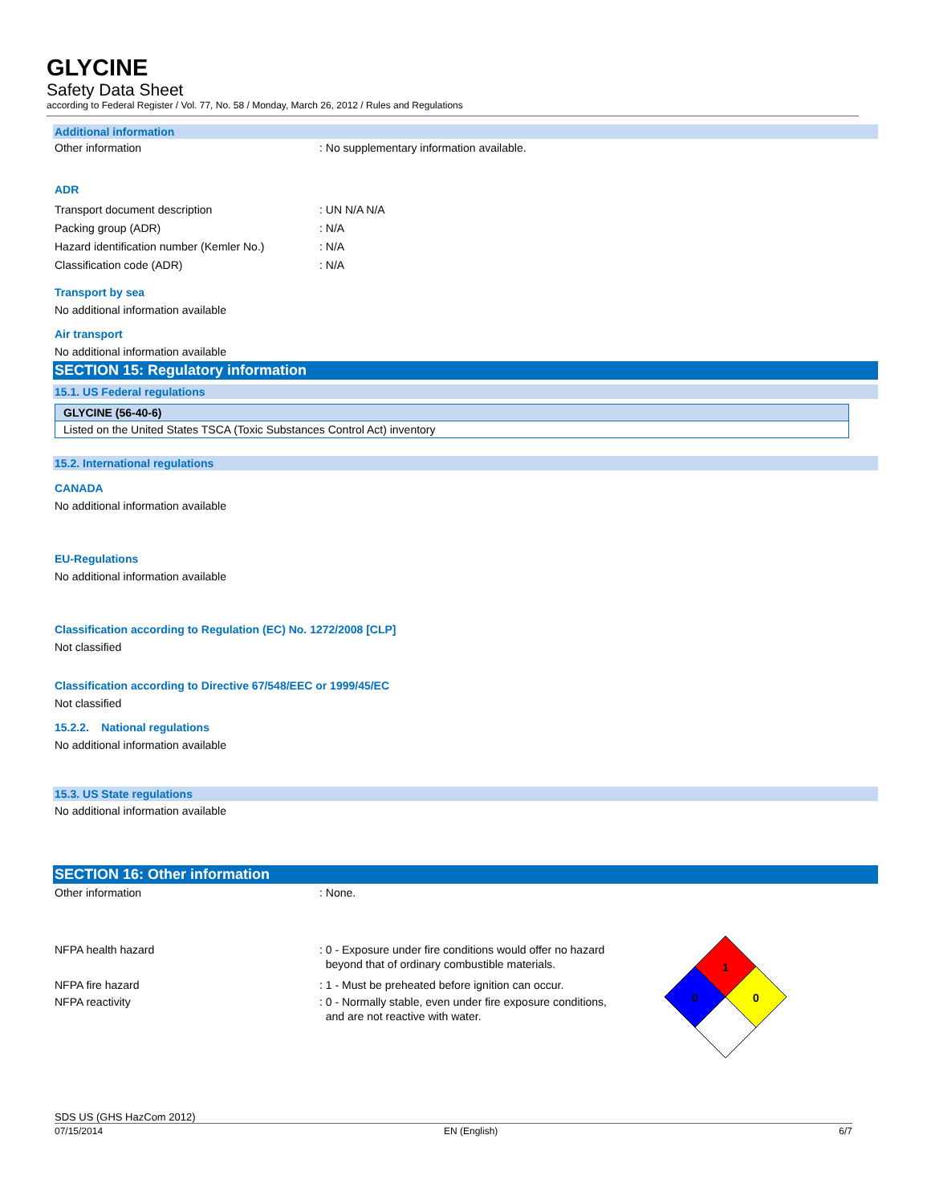GLYCINE
Safety Data Sheet
according to Federal Register / Vol. 77, No. 58 / Monday, March 26, 2012 / Rules and Regulations
Additional information
Other information: No supplementary information available.
ADR
Transport document description: UN N/A N/A
Packing group (ADR): N/A
Hazard identification number (Kemler No.): N/A
Classification code (ADR): N/A
Transport by sea
No additional information available
Air transport
No additional information available
SECTION 15: Regulatory information
15.1. US Federal regulations
| GLYCINE (56-40-6) |
| Listed on the United States TSCA (Toxic Substances Control Act) inventory |
15.2. International regulations
CANADA
No additional information available
EU-Regulations
No additional information available
Classification according to Regulation (EC) No. 1272/2008 [CLP]
Not classified
Classification according to Directive 67/548/EEC or 1999/45/EC
Not classified
15.2.2. National regulations
No additional information available
15.3. US State regulations
No additional information available
SECTION 16: Other information
Other information: None.
NFPA health hazard: 0 - Exposure under fire conditions would offer no hazard
beyond that of ordinary combustible materials.
NFPA fire hazard: 1 - Must be preheated before ignition can occur.
NFPA reactivity: 0 - Normally stable, even under fire exposure conditions,
and are not reactive with water.
1
0
0
SDS US (GHS HazCom 2012)
07/15/2014 EN (English) 6/7